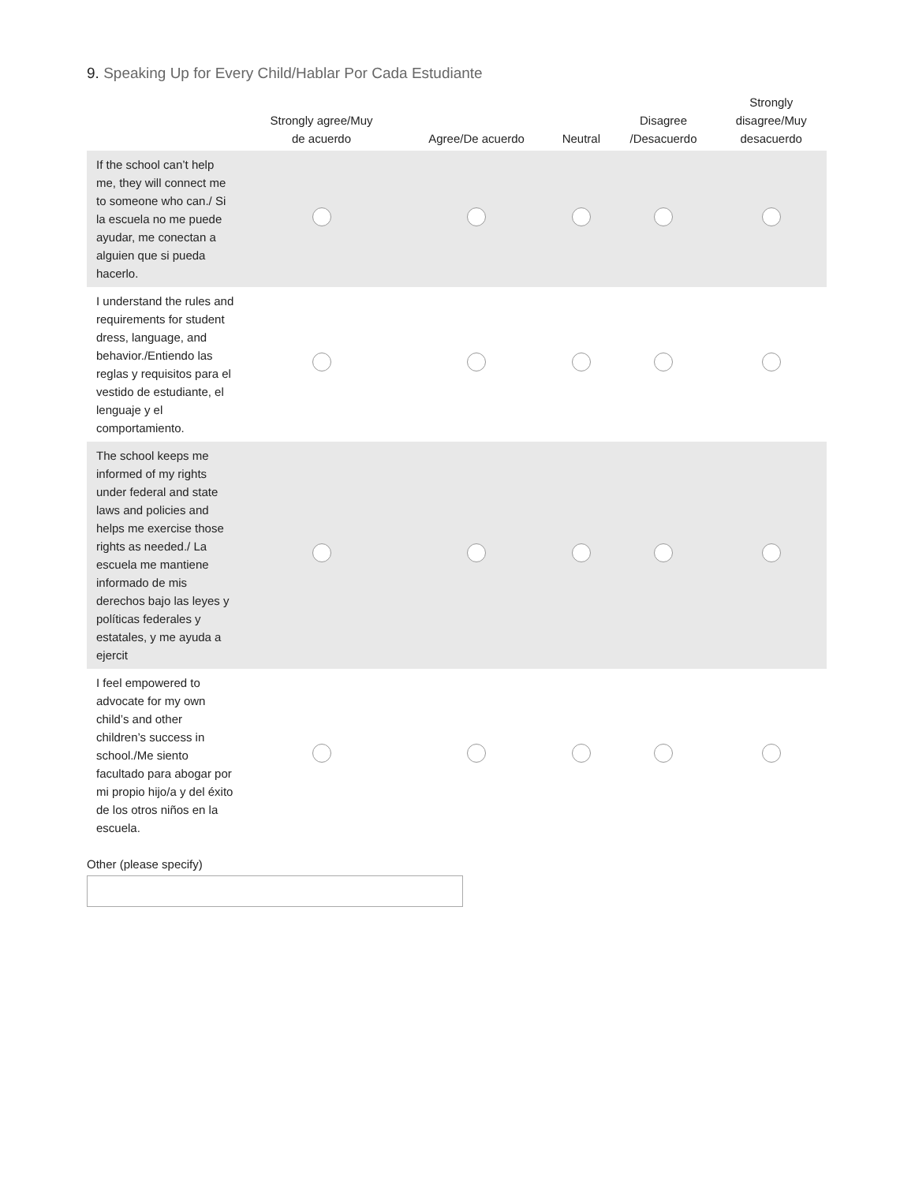9. Speaking Up for Every Child/Hablar Por Cada Estudiante
| | Strongly agree/Muy de acuerdo | Agree/De acuerdo | Neutral | Disagree /Desacuerdo | Strongly disagree/Muy desacuerdo |
| --- | --- | --- | --- | --- | --- |
| If the school can’t help me, they will connect me to someone who can./ Si la escuela no me puede ayudar, me conectan a alguien que si pueda hacerlo. | | | | | |
| I understand the rules and requirements for student dress, language, and behavior./Entiendo las reglas y requisitos para el vestido de estudiante, el lenguaje y el comportamiento. | | | | | |
| The school keeps me informed of my rights under federal and state laws and policies and helps me exercise those rights as needed./ La escuela me mantiene informado de mis derechos bajo las leyes y políticas federales y estatales, y me ayuda a ejercit | | | | | |
| I feel empowered to advocate for my own child’s and other children’s success in school./Me siento facultado para abogar por mi propio hijo/a y del éxito de los otros niños en la escuela. | | | | | |
Other (please specify)